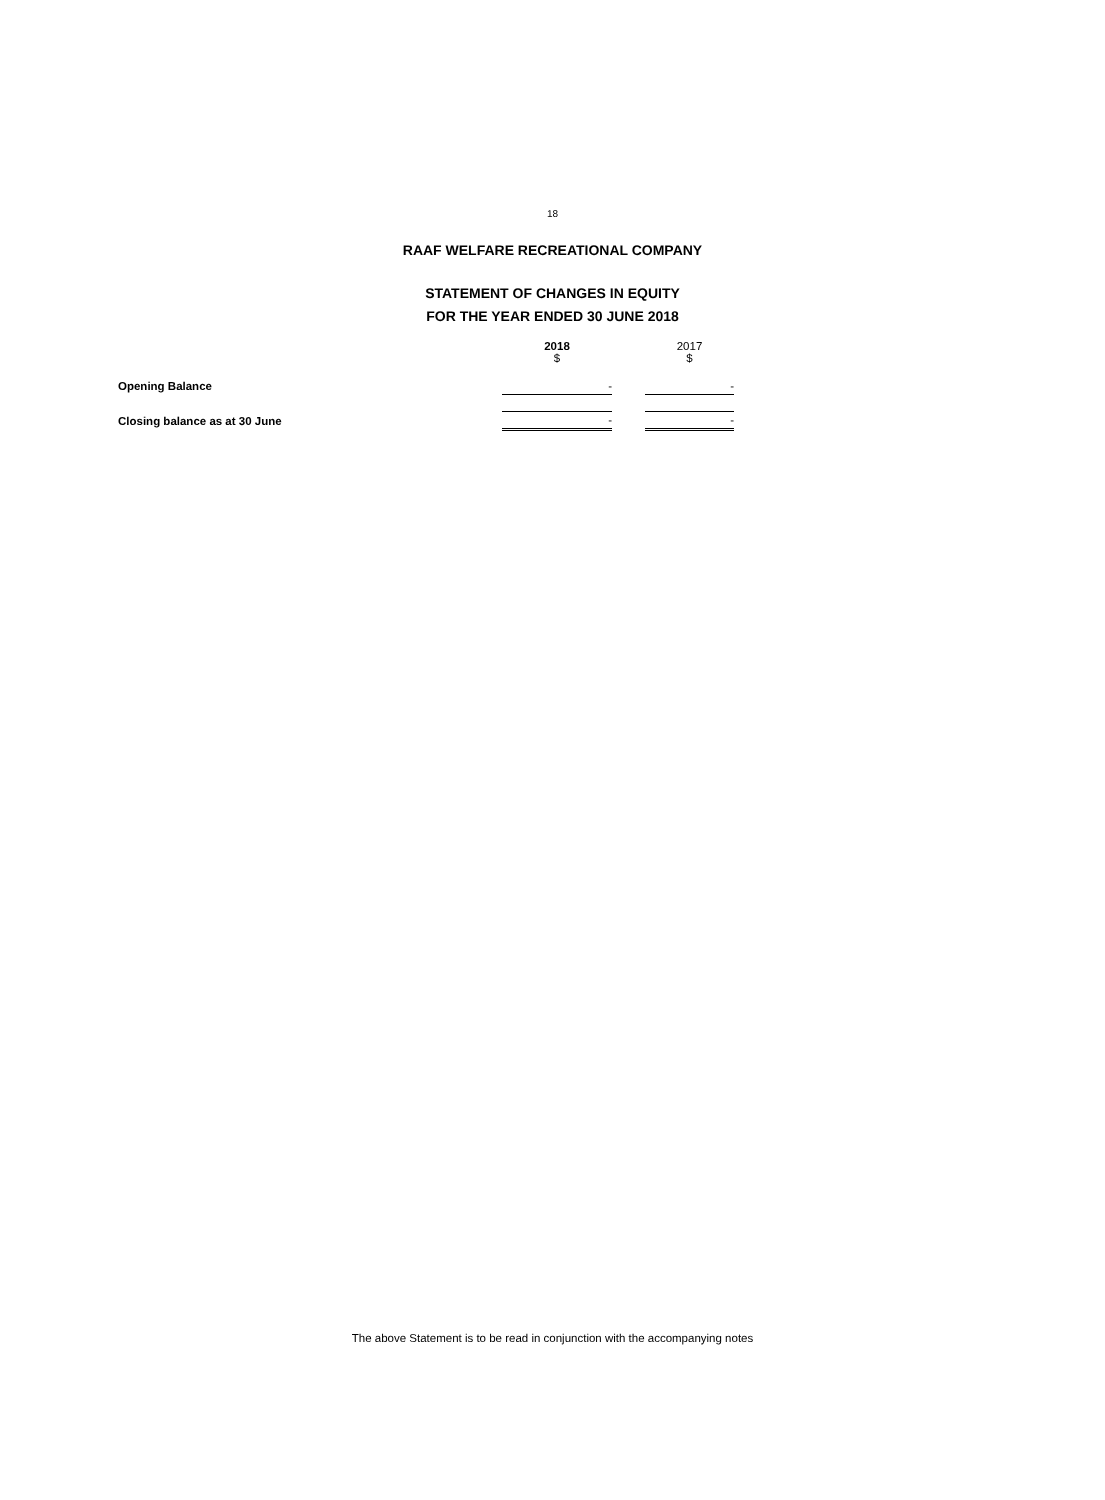18
RAAF WELFARE RECREATIONAL COMPANY
STATEMENT OF CHANGES IN EQUITY
FOR THE YEAR ENDED 30 JUNE 2018
| | 2018 $ | | 2017 $ |
| --- | --- | --- | --- |
| Opening Balance | - | | - |
| Closing balance as at 30 June | - | | - |
The above Statement is to be read in conjunction with the accompanying notes